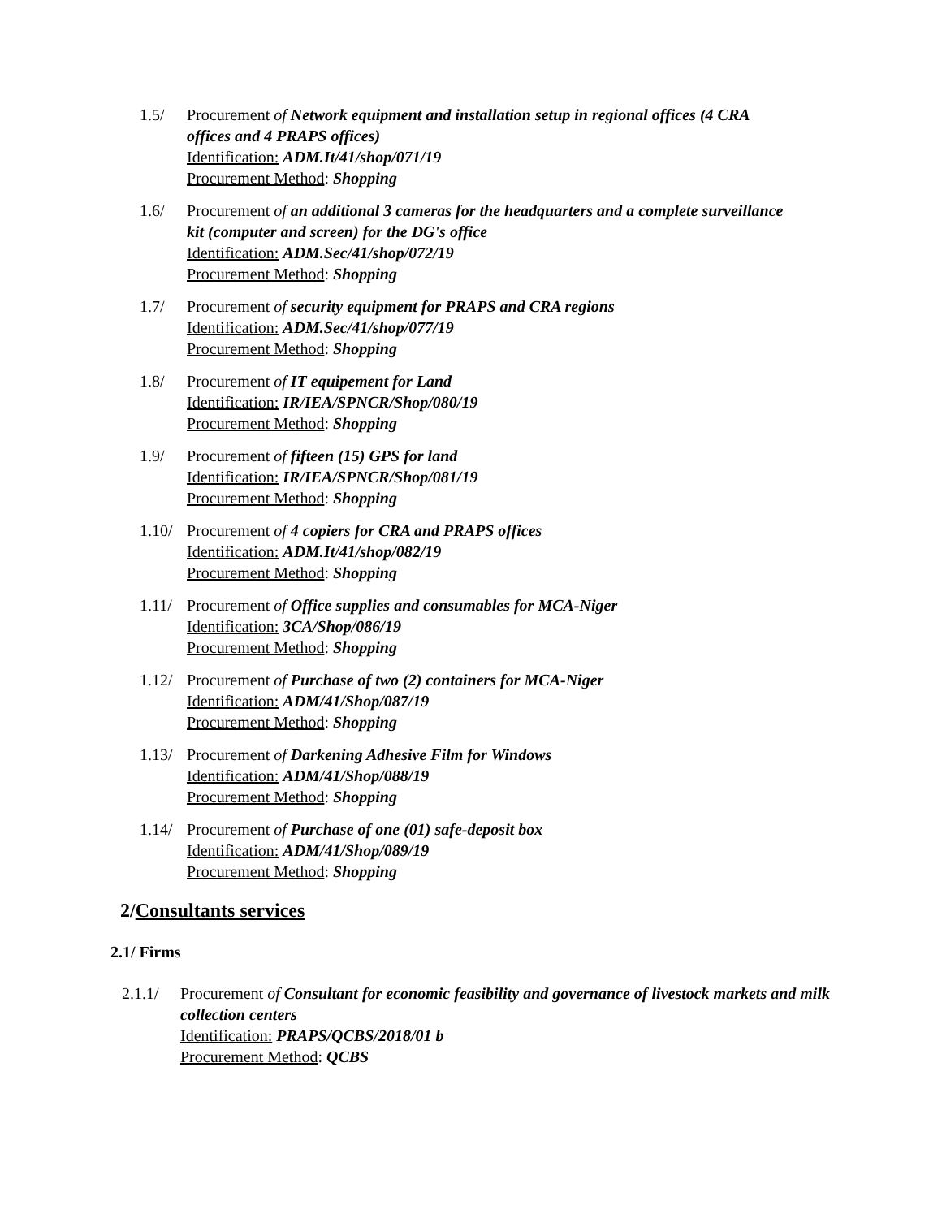1.5/ Procurement of Network equipment and installation setup in regional offices (4 CRA offices and 4 PRAPS offices)
Identification: ADM.It/41/shop/071/19
Procurement Method: Shopping
1.6/ Procurement of an additional 3 cameras for the headquarters and a complete surveillance kit (computer and screen) for the DG's office
Identification: ADM.Sec/41/shop/072/19
Procurement Method: Shopping
1.7/ Procurement of security equipment for PRAPS and CRA regions
Identification: ADM.Sec/41/shop/077/19
Procurement Method: Shopping
1.8/ Procurement of IT equipement for Land
Identification: IR/IEA/SPNCR/Shop/080/19
Procurement Method: Shopping
1.9/ Procurement of fifteen (15) GPS for land
Identification: IR/IEA/SPNCR/Shop/081/19
Procurement Method: Shopping
1.10/
Procurement of 4 copiers for CRA and PRAPS offices
Identification: ADM.It/41/shop/082/19
Procurement Method: Shopping
1.11/
Procurement of Office supplies and consumables for MCA-Niger
Identification: 3CA/Shop/086/19
Procurement Method: Shopping
1.12/
Procurement of Purchase of two (2) containers for MCA-Niger
Identification: ADM/41/Shop/087/19
Procurement Method: Shopping
1.13/
Procurement of Darkening Adhesive Film for Windows
Identification: ADM/41/Shop/088/19
Procurement Method: Shopping
1.14/
Procurement of Purchase of one (01) safe-deposit box
Identification: ADM/41/Shop/089/19
Procurement Method: Shopping
2/Consultants services
2.1/ Firms
2.1.1/ Procurement of Consultant for economic feasibility and governance of livestock markets and milk collection centers
Identification: PRAPS/QCBS/2018/01 b
Procurement Method: QCBS